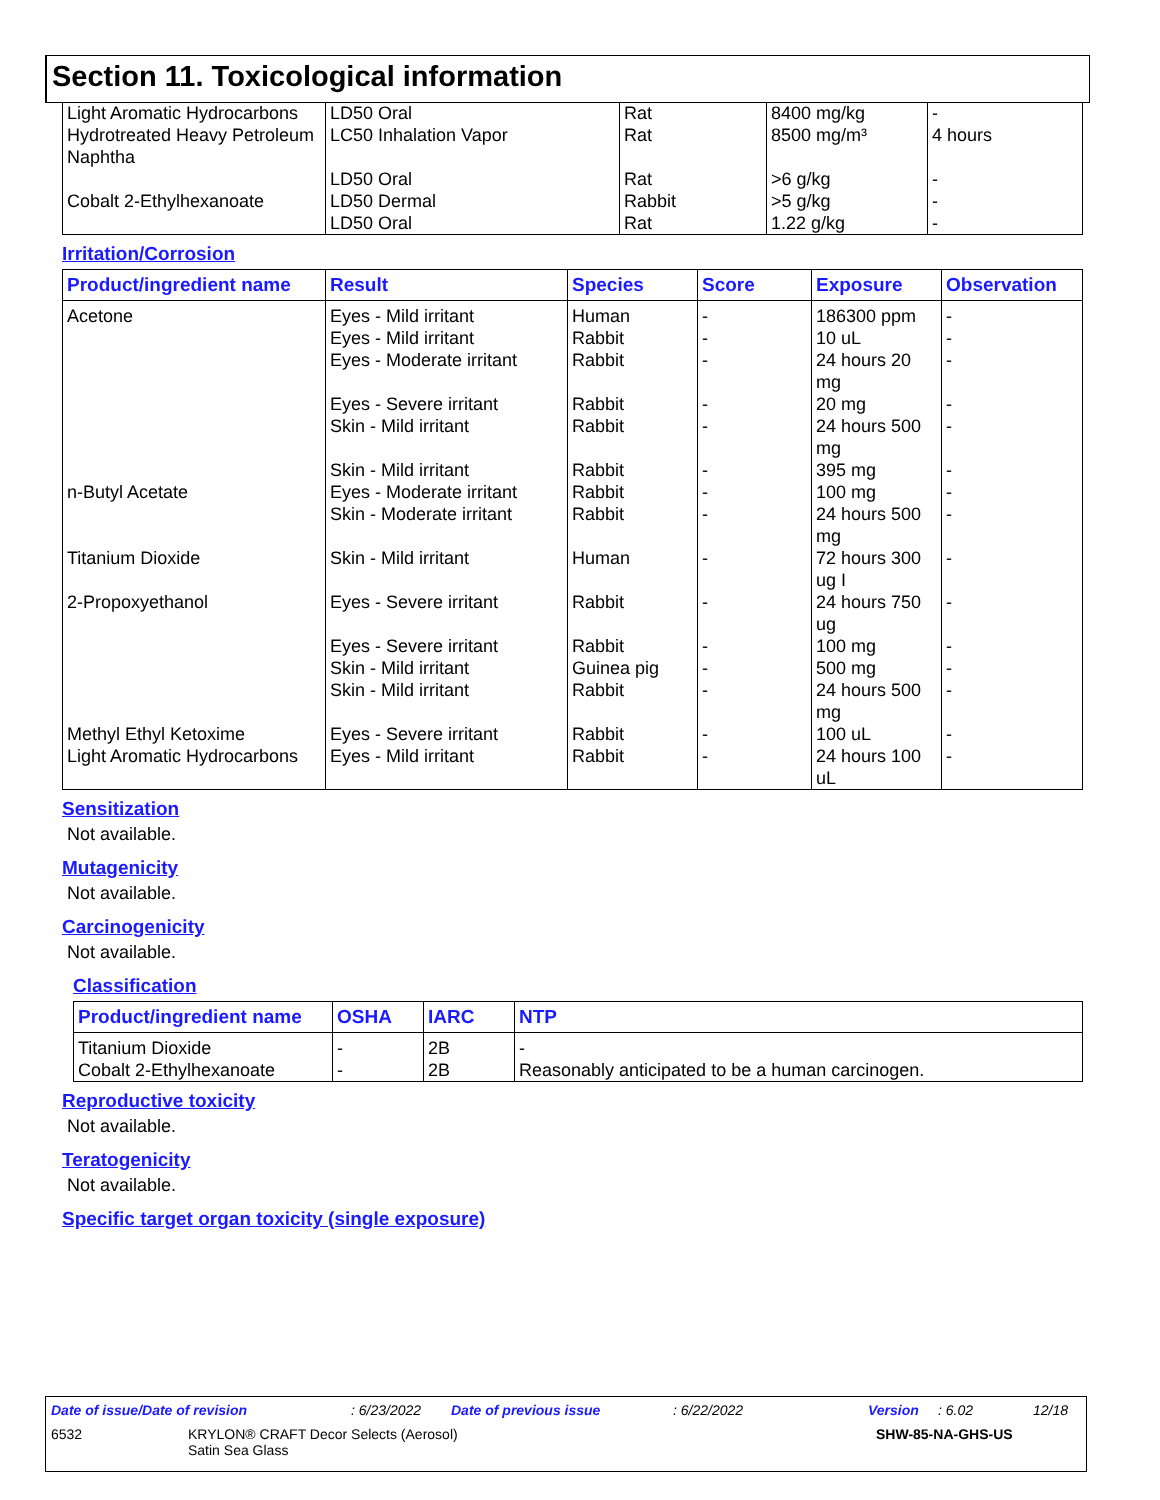Section 11. Toxicological information
| Light Aromatic Hydrocarbons | LD50 Oral | Rat | 8400 mg/kg | - |
| Hydrotreated Heavy Petroleum Naphtha | LC50 Inhalation Vapor | Rat | 8500 mg/m³ | 4 hours |
| | LD50 Oral | Rat | >6 g/kg | - |
| Cobalt 2-Ethylhexanoate | LD50 Dermal | Rabbit | >5 g/kg | - |
| | LD50 Oral | Rat | 1.22 g/kg | - |
Irritation/Corrosion
| Product/ingredient name | Result | Species | Score | Exposure | Observation |
| --- | --- | --- | --- | --- | --- |
| Acetone | Eyes - Mild irritant | Human | - | 186300 ppm | - |
| | Eyes - Mild irritant | Rabbit | - | 10 uL | - |
| | Eyes - Moderate irritant | Rabbit | - | 24 hours 20 mg | - |
| | Eyes - Severe irritant | Rabbit | - | 20 mg | - |
| | Skin - Mild irritant | Rabbit | - | 24 hours 500 mg | - |
| | Skin - Mild irritant | Rabbit | - | 395 mg | - |
| n-Butyl Acetate | Eyes - Moderate irritant | Rabbit | - | 100 mg | - |
| | Skin - Moderate irritant | Rabbit | - | 24 hours 500 mg | - |
| Titanium Dioxide | Skin - Mild irritant | Human | - | 72 hours 300 ug I | - |
| 2-Propoxyethanol | Eyes - Severe irritant | Rabbit | - | 24 hours 750 ug | - |
| | Eyes - Severe irritant | Rabbit | - | 100 mg | - |
| | Skin - Mild irritant | Guinea pig | - | 500 mg | - |
| | Skin - Mild irritant | Rabbit | - | 24 hours 500 mg | - |
| Methyl Ethyl Ketoxime | Eyes - Severe irritant | Rabbit | - | 100 uL | - |
| Light Aromatic Hydrocarbons | Eyes - Mild irritant | Rabbit | - | 24 hours 100 uL | - |
Sensitization
Not available.
Mutagenicity
Not available.
Carcinogenicity
Not available.
Classification
| Product/ingredient name | OSHA | IARC | NTP |
| --- | --- | --- | --- |
| Titanium Dioxide | - | 2B | - |
| Cobalt 2-Ethylhexanoate | - | 2B | Reasonably anticipated to be a human carcinogen. |
Reproductive toxicity
Not available.
Teratogenicity
Not available.
Specific target organ toxicity (single exposure)
Date of issue/Date of revision: 6/23/2022 Date of previous issue: 6/22/2022 Version: 6.02 12/18
6532 KRYLON® CRAFT Decor Selects (Aerosol)
Satin Sea Glass SHW-85-NA-GHS-US